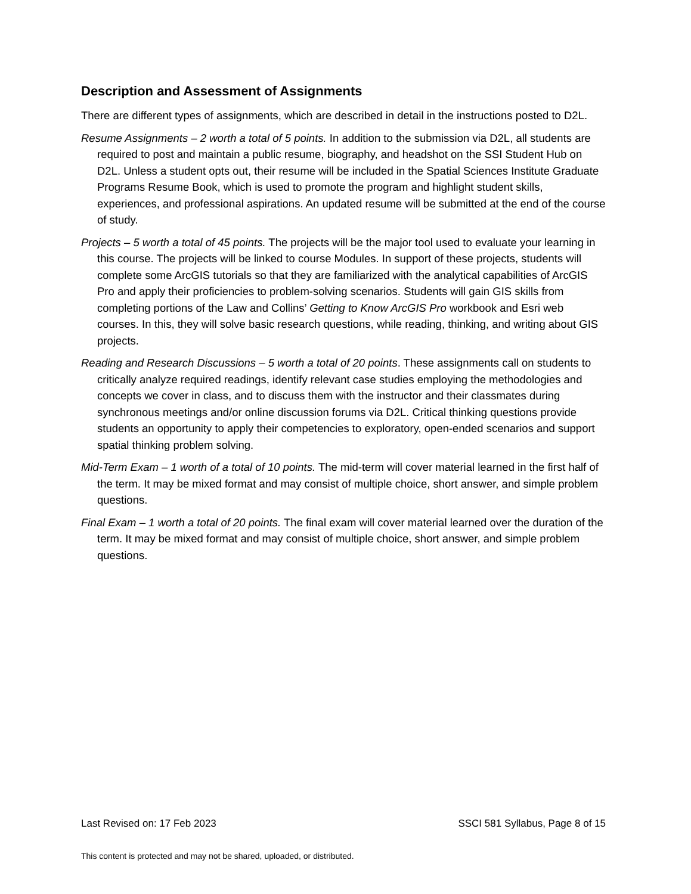Description and Assessment of Assignments
There are different types of assignments, which are described in detail in the instructions posted to D2L.
Resume Assignments – 2 worth a total of 5 points. In addition to the submission via D2L, all students are required to post and maintain a public resume, biography, and headshot on the SSI Student Hub on D2L. Unless a student opts out, their resume will be included in the Spatial Sciences Institute Graduate Programs Resume Book, which is used to promote the program and highlight student skills, experiences, and professional aspirations. An updated resume will be submitted at the end of the course of study.
Projects – 5 worth a total of 45 points. The projects will be the major tool used to evaluate your learning in this course. The projects will be linked to course Modules. In support of these projects, students will complete some ArcGIS tutorials so that they are familiarized with the analytical capabilities of ArcGIS Pro and apply their proficiencies to problem-solving scenarios. Students will gain GIS skills from completing portions of the Law and Collins’ Getting to Know ArcGIS Pro workbook and Esri web courses. In this, they will solve basic research questions, while reading, thinking, and writing about GIS projects.
Reading and Research Discussions – 5 worth a total of 20 points. These assignments call on students to critically analyze required readings, identify relevant case studies employing the methodologies and concepts we cover in class, and to discuss them with the instructor and their classmates during synchronous meetings and/or online discussion forums via D2L. Critical thinking questions provide students an opportunity to apply their competencies to exploratory, open-ended scenarios and support spatial thinking problem solving.
Mid-Term Exam – 1 worth of a total of 10 points. The mid-term will cover material learned in the first half of the term. It may be mixed format and may consist of multiple choice, short answer, and simple problem questions.
Final Exam – 1 worth a total of 20 points. The final exam will cover material learned over the duration of the term. It may be mixed format and may consist of multiple choice, short answer, and simple problem questions.
Last Revised on: 17 Feb 2023 SSCI 581 Syllabus, Page 8 of 15
This content is protected and may not be shared, uploaded, or distributed.